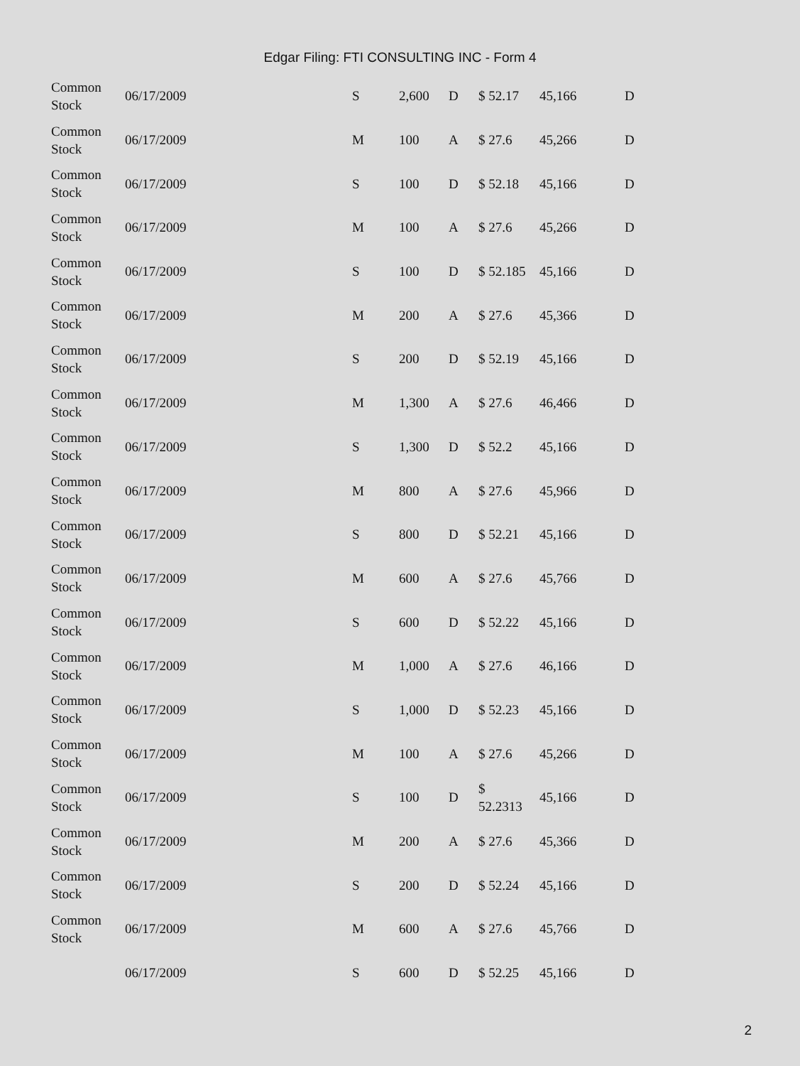Edgar Filing: FTI CONSULTING INC - Form 4
| Common Stock | 06/17/2009 | S | 2,600 | D | $ 52.17 | 45,166 | D |
| Common Stock | 06/17/2009 | M | 100 | A | $ 27.6 | 45,266 | D |
| Common Stock | 06/17/2009 | S | 100 | D | $ 52.18 | 45,166 | D |
| Common Stock | 06/17/2009 | M | 100 | A | $ 27.6 | 45,266 | D |
| Common Stock | 06/17/2009 | S | 100 | D | $ 52.185 | 45,166 | D |
| Common Stock | 06/17/2009 | M | 200 | A | $ 27.6 | 45,366 | D |
| Common Stock | 06/17/2009 | S | 200 | D | $ 52.19 | 45,166 | D |
| Common Stock | 06/17/2009 | M | 1,300 | A | $ 27.6 | 46,466 | D |
| Common Stock | 06/17/2009 | S | 1,300 | D | $ 52.2 | 45,166 | D |
| Common Stock | 06/17/2009 | M | 800 | A | $ 27.6 | 45,966 | D |
| Common Stock | 06/17/2009 | S | 800 | D | $ 52.21 | 45,166 | D |
| Common Stock | 06/17/2009 | M | 600 | A | $ 27.6 | 45,766 | D |
| Common Stock | 06/17/2009 | S | 600 | D | $ 52.22 | 45,166 | D |
| Common Stock | 06/17/2009 | M | 1,000 | A | $ 27.6 | 46,166 | D |
| Common Stock | 06/17/2009 | S | 1,000 | D | $ 52.23 | 45,166 | D |
| Common Stock | 06/17/2009 | M | 100 | A | $ 27.6 | 45,266 | D |
| Common Stock | 06/17/2009 | S | 100 | D | $ 52.2313 | 45,166 | D |
| Common Stock | 06/17/2009 | M | 200 | A | $ 27.6 | 45,366 | D |
| Common Stock | 06/17/2009 | S | 200 | D | $ 52.24 | 45,166 | D |
| Common Stock | 06/17/2009 | M | 600 | A | $ 27.6 | 45,766 | D |
| | 06/17/2009 | S | 600 | D | $ 52.25 | 45,166 | D |
2